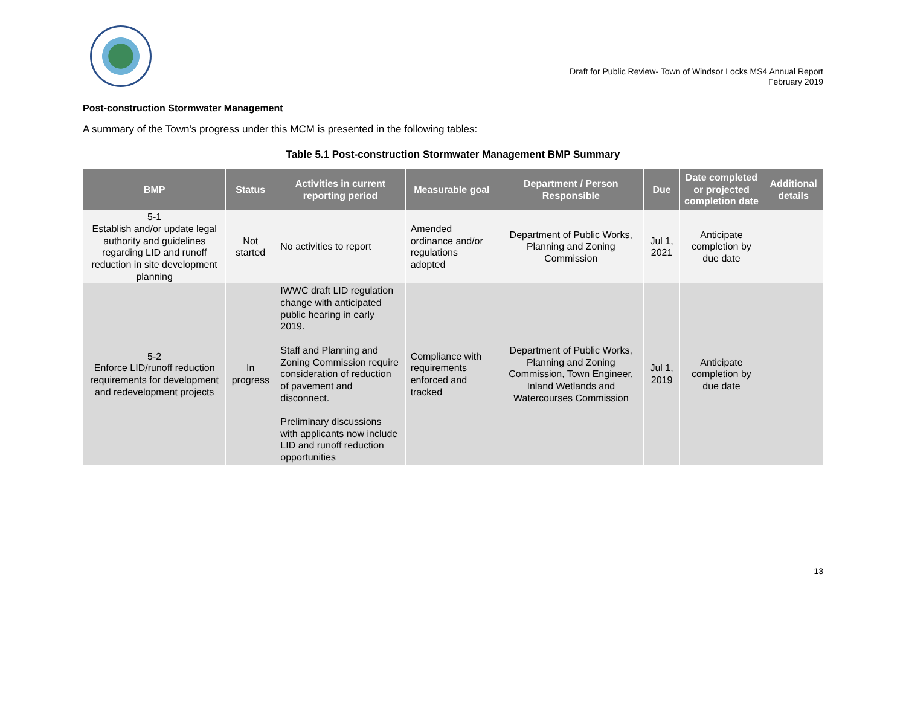Draft for Public Review- Town of Windsor Locks MS4 Annual Report
February 2019
Post-construction Stormwater Management
A summary of the Town’s progress under this MCM is presented in the following tables:
Table 5.1 Post-construction Stormwater Management BMP Summary
| BMP | Status | Activities in current reporting period | Measurable goal | Department / Person Responsible | Due | Date completed or projected completion date | Additional details |
| --- | --- | --- | --- | --- | --- | --- | --- |
| 5-1 Establish and/or update legal authority and guidelines regarding LID and runoff reduction in site development planning | Not started | No activities to report | Amended ordinance and/or regulations adopted | Department of Public Works, Planning and Zoning Commission | Jul 1, 2021 | Anticipate completion by due date | |
| 5-2 Enforce LID/runoff reduction requirements for development and redevelopment projects | In progress | IWWC draft LID regulation change with anticipated public hearing in early 2019. Staff and Planning and Zoning Commission require consideration of reduction of pavement and disconnect. Preliminary discussions with applicants now include LID and runoff reduction opportunities | Compliance with requirements enforced and tracked | Department of Public Works, Planning and Zoning Commission, Town Engineer, Inland Wetlands and Watercourses Commission | Jul 1, 2019 | Anticipate completion by due date | |
13